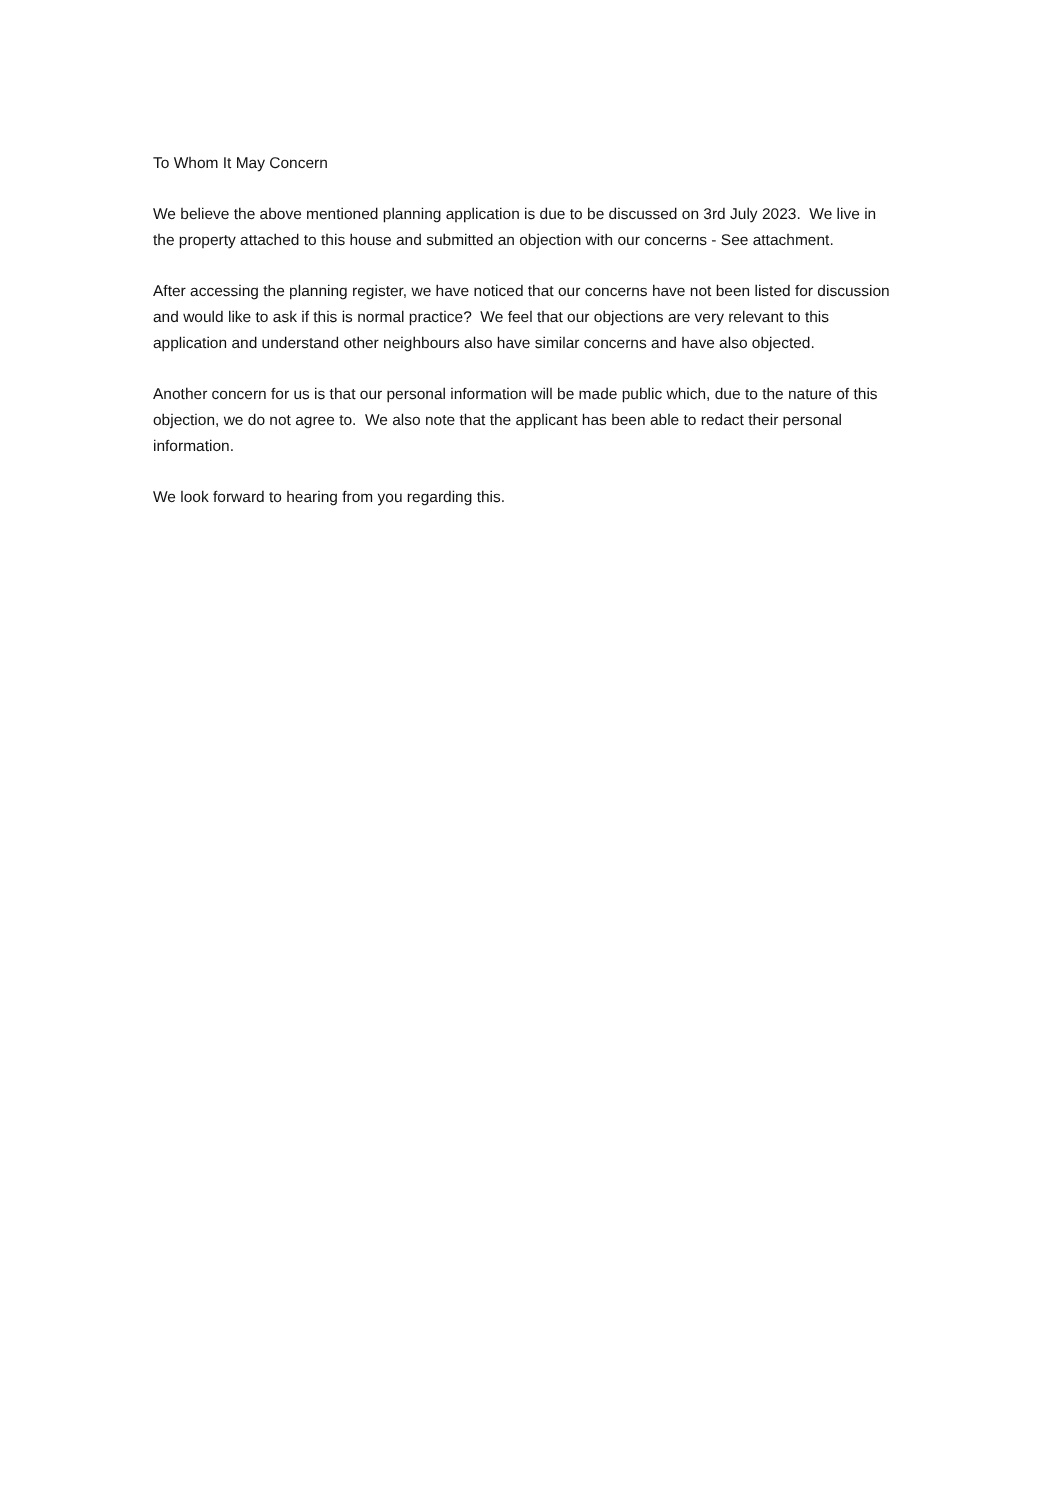To Whom It May Concern
We believe the above mentioned planning application is due to be discussed on 3rd July 2023. We live in the property attached to this house and submitted an objection with our concerns - See attachment.
After accessing the planning register, we have noticed that our concerns have not been listed for discussion and would like to ask if this is normal practice? We feel that our objections are very relevant to this application and understand other neighbours also have similar concerns and have also objected.
Another concern for us is that our personal information will be made public which, due to the nature of this objection, we do not agree to. We also note that the applicant has been able to redact their personal information.
We look forward to hearing from you regarding this.